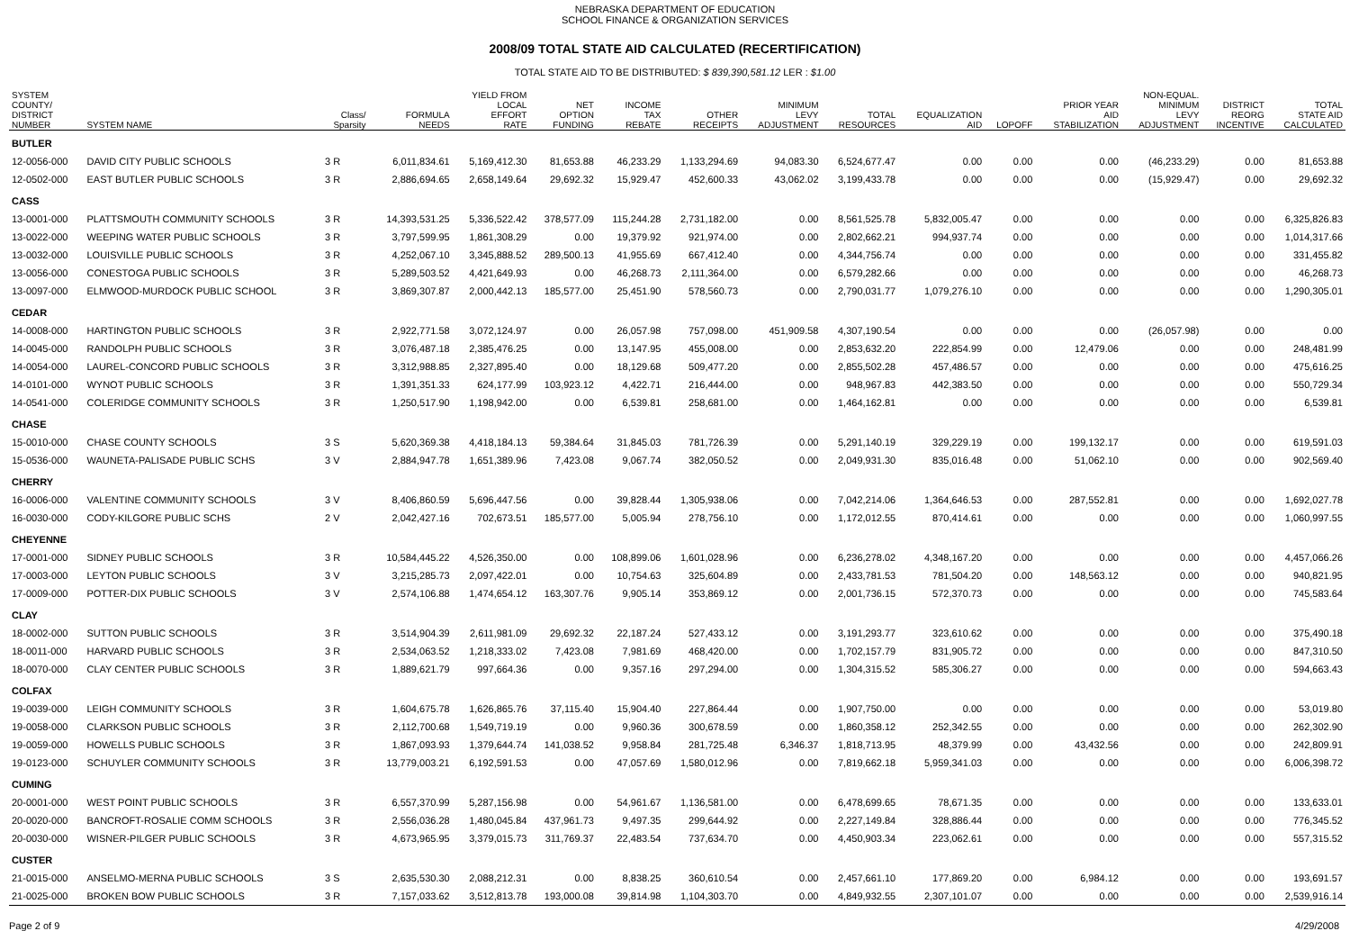NEBRASKA DEPARTMENT OF EDUCATION
SCHOOL FINANCE & ORGANIZATION SERVICES
2008/09 TOTAL STATE AID CALCULATED (RECERTIFICATION)
TOTAL STATE AID TO BE DISTRIBUTED: $ 839,390,581.12 LER : $1.00
| SYSTEM COUNTY/ DISTRICT NUMBER | SYSTEM NAME | Class/ Sparsity | FORMULA NEEDS | YIELD FROM LOCAL EFFORT RATE | NET OPTION FUNDING | INCOME TAX REBATE | OTHER RECEIPTS | MINIMUM LEVY ADJUSTMENT | TOTAL RESOURCES | EQUALIZATION AID | LOPOFF | PRIOR YEAR AID STABILIZATION | NON-EQUAL. MINIMUM LEVY ADJUSTMENT | DISTRICT REORG INCENTIVE | TOTAL STATE AID CALCULATED |
| --- | --- | --- | --- | --- | --- | --- | --- | --- | --- | --- | --- | --- | --- | --- | --- |
| BUTLER | | | | | | | | | | | | | | | |
| 12-0056-000 | DAVID CITY PUBLIC SCHOOLS | 3 R | 6,011,834.61 | 5,169,412.30 | 81,653.88 | 46,233.29 | 1,133,294.69 | 94,083.30 | 6,524,677.47 | 0.00 | 0.00 | 0.00 | (46,233.29) | 0.00 | 81,653.88 |
| 12-0502-000 | EAST BUTLER PUBLIC SCHOOLS | 3 R | 2,886,694.65 | 2,658,149.64 | 29,692.32 | 15,929.47 | 452,600.33 | 43,062.02 | 3,199,433.78 | 0.00 | 0.00 | 0.00 | (15,929.47) | 0.00 | 29,692.32 |
| CASS | | | | | | | | | | | | | | | |
| 13-0001-000 | PLATTSMOUTH COMMUNITY SCHOOLS | 3 R | 14,393,531.25 | 5,336,522.42 | 378,577.09 | 115,244.28 | 2,731,182.00 | 0.00 | 8,561,525.78 | 5,832,005.47 | 0.00 | 0.00 | 0.00 | 0.00 | 6,325,826.83 |
| 13-0022-000 | WEEPING WATER PUBLIC SCHOOLS | 3 R | 3,797,599.95 | 1,861,308.29 | 0.00 | 19,379.92 | 921,974.00 | 0.00 | 2,802,662.21 | 994,937.74 | 0.00 | 0.00 | 0.00 | 0.00 | 1,014,317.66 |
| 13-0032-000 | LOUISVILLE PUBLIC SCHOOLS | 3 R | 4,252,067.10 | 3,345,888.52 | 289,500.13 | 41,955.69 | 667,412.40 | 0.00 | 4,344,756.74 | 0.00 | 0.00 | 0.00 | 0.00 | 0.00 | 331,455.82 |
| 13-0056-000 | CONESTOGA PUBLIC SCHOOLS | 3 R | 5,289,503.52 | 4,421,649.93 | 0.00 | 46,268.73 | 2,111,364.00 | 0.00 | 6,579,282.66 | 0.00 | 0.00 | 0.00 | 0.00 | 0.00 | 46,268.73 |
| 13-0097-000 | ELMWOOD-MURDOCK PUBLIC SCHOOL | 3 R | 3,869,307.87 | 2,000,442.13 | 185,577.00 | 25,451.90 | 578,560.73 | 0.00 | 2,790,031.77 | 1,079,276.10 | 0.00 | 0.00 | 0.00 | 0.00 | 1,290,305.01 |
| CEDAR | | | | | | | | | | | | | | | |
| 14-0008-000 | HARTINGTON PUBLIC SCHOOLS | 3 R | 2,922,771.58 | 3,072,124.97 | 0.00 | 26,057.98 | 757,098.00 | 451,909.58 | 4,307,190.54 | 0.00 | 0.00 | 0.00 | (26,057.98) | 0.00 | 0.00 |
| 14-0045-000 | RANDOLPH PUBLIC SCHOOLS | 3 R | 3,076,487.18 | 2,385,476.25 | 0.00 | 13,147.95 | 455,008.00 | 0.00 | 2,853,632.20 | 222,854.99 | 0.00 | 12,479.06 | 0.00 | 0.00 | 248,481.99 |
| 14-0054-000 | LAUREL-CONCORD PUBLIC SCHOOLS | 3 R | 3,312,988.85 | 2,327,895.40 | 0.00 | 18,129.68 | 509,477.20 | 0.00 | 2,855,502.28 | 457,486.57 | 0.00 | 0.00 | 0.00 | 0.00 | 475,616.25 |
| 14-0101-000 | WYNOT PUBLIC SCHOOLS | 3 R | 1,391,351.33 | 624,177.99 | 103,923.12 | 4,422.71 | 216,444.00 | 0.00 | 948,967.83 | 442,383.50 | 0.00 | 0.00 | 0.00 | 0.00 | 550,729.34 |
| 14-0541-000 | COLERIDGE COMMUNITY SCHOOLS | 3 R | 1,250,517.90 | 1,198,942.00 | 0.00 | 6,539.81 | 258,681.00 | 0.00 | 1,464,162.81 | 0.00 | 0.00 | 0.00 | 0.00 | 0.00 | 6,539.81 |
| CHASE | | | | | | | | | | | | | | | |
| 15-0010-000 | CHASE COUNTY SCHOOLS | 3 S | 5,620,369.38 | 4,418,184.13 | 59,384.64 | 31,845.03 | 781,726.39 | 0.00 | 5,291,140.19 | 329,229.19 | 0.00 | 199,132.17 | 0.00 | 0.00 | 619,591.03 |
| 15-0536-000 | WAUNETA-PALISADE PUBLIC SCHS | 3 V | 2,884,947.78 | 1,651,389.96 | 7,423.08 | 9,067.74 | 382,050.52 | 0.00 | 2,049,931.30 | 835,016.48 | 0.00 | 51,062.10 | 0.00 | 0.00 | 902,569.40 |
| CHERRY | | | | | | | | | | | | | | | |
| 16-0006-000 | VALENTINE COMMUNITY SCHOOLS | 3 V | 8,406,860.59 | 5,696,447.56 | 0.00 | 39,828.44 | 1,305,938.06 | 0.00 | 7,042,214.06 | 1,364,646.53 | 0.00 | 287,552.81 | 0.00 | 0.00 | 1,692,027.78 |
| 16-0030-000 | CODY-KILGORE PUBLIC SCHS | 2 V | 2,042,427.16 | 702,673.51 | 185,577.00 | 5,005.94 | 278,756.10 | 0.00 | 1,172,012.55 | 870,414.61 | 0.00 | 0.00 | 0.00 | 0.00 | 1,060,997.55 |
| CHEYENNE | | | | | | | | | | | | | | | |
| 17-0001-000 | SIDNEY PUBLIC SCHOOLS | 3 R | 10,584,445.22 | 4,526,350.00 | 0.00 | 108,899.06 | 1,601,028.96 | 0.00 | 6,236,278.02 | 4,348,167.20 | 0.00 | 0.00 | 0.00 | 0.00 | 4,457,066.26 |
| 17-0003-000 | LEYTON PUBLIC SCHOOLS | 3 V | 3,215,285.73 | 2,097,422.01 | 0.00 | 10,754.63 | 325,604.89 | 0.00 | 2,433,781.53 | 781,504.20 | 0.00 | 148,563.12 | 0.00 | 0.00 | 940,821.95 |
| 17-0009-000 | POTTER-DIX PUBLIC SCHOOLS | 3 V | 2,574,106.88 | 1,474,654.12 | 163,307.76 | 9,905.14 | 353,869.12 | 0.00 | 2,001,736.15 | 572,370.73 | 0.00 | 0.00 | 0.00 | 0.00 | 745,583.64 |
| CLAY | | | | | | | | | | | | | | | |
| 18-0002-000 | SUTTON PUBLIC SCHOOLS | 3 R | 3,514,904.39 | 2,611,981.09 | 29,692.32 | 22,187.24 | 527,433.12 | 0.00 | 3,191,293.77 | 323,610.62 | 0.00 | 0.00 | 0.00 | 0.00 | 375,490.18 |
| 18-0011-000 | HARVARD PUBLIC SCHOOLS | 3 R | 2,534,063.52 | 1,218,333.02 | 7,423.08 | 7,981.69 | 468,420.00 | 0.00 | 1,702,157.79 | 831,905.72 | 0.00 | 0.00 | 0.00 | 0.00 | 847,310.50 |
| 18-0070-000 | CLAY CENTER PUBLIC SCHOOLS | 3 R | 1,889,621.79 | 997,664.36 | 0.00 | 9,357.16 | 297,294.00 | 0.00 | 1,304,315.52 | 585,306.27 | 0.00 | 0.00 | 0.00 | 0.00 | 594,663.43 |
| COLFAX | | | | | | | | | | | | | | | |
| 19-0039-000 | LEIGH COMMUNITY SCHOOLS | 3 R | 1,604,675.78 | 1,626,865.76 | 37,115.40 | 15,904.40 | 227,864.44 | 0.00 | 1,907,750.00 | 0.00 | 0.00 | 0.00 | 0.00 | 0.00 | 53,019.80 |
| 19-0058-000 | CLARKSON PUBLIC SCHOOLS | 3 R | 2,112,700.68 | 1,549,719.19 | 0.00 | 9,960.36 | 300,678.59 | 0.00 | 1,860,358.12 | 252,342.55 | 0.00 | 0.00 | 0.00 | 0.00 | 262,302.90 |
| 19-0059-000 | HOWELLS PUBLIC SCHOOLS | 3 R | 1,867,093.93 | 1,379,644.74 | 141,038.52 | 9,958.84 | 281,725.48 | 6,346.37 | 1,818,713.95 | 48,379.99 | 0.00 | 43,432.56 | 0.00 | 0.00 | 242,809.91 |
| 19-0123-000 | SCHUYLER COMMUNITY SCHOOLS | 3 R | 13,779,003.21 | 6,192,591.53 | 0.00 | 47,057.69 | 1,580,012.96 | 0.00 | 7,819,662.18 | 5,959,341.03 | 0.00 | 0.00 | 0.00 | 0.00 | 6,006,398.72 |
| CUMING | | | | | | | | | | | | | | | |
| 20-0001-000 | WEST POINT PUBLIC SCHOOLS | 3 R | 6,557,370.99 | 5,287,156.98 | 0.00 | 54,961.67 | 1,136,581.00 | 0.00 | 6,478,699.65 | 78,671.35 | 0.00 | 0.00 | 0.00 | 0.00 | 133,633.01 |
| 20-0020-000 | BANCROFT-ROSALIE COMM SCHOOLS | 3 R | 2,556,036.28 | 1,480,045.84 | 437,961.73 | 9,497.35 | 299,644.92 | 0.00 | 2,227,149.84 | 328,886.44 | 0.00 | 0.00 | 0.00 | 0.00 | 776,345.52 |
| 20-0030-000 | WISNER-PILGER PUBLIC SCHOOLS | 3 R | 4,673,965.95 | 3,379,015.73 | 311,769.37 | 22,483.54 | 737,634.70 | 0.00 | 4,450,903.34 | 223,062.61 | 0.00 | 0.00 | 0.00 | 0.00 | 557,315.52 |
| CUSTER | | | | | | | | | | | | | | | |
| 21-0015-000 | ANSELMO-MERNA PUBLIC SCHOOLS | 3 S | 2,635,530.30 | 2,088,212.31 | 0.00 | 8,838.25 | 360,610.54 | 0.00 | 2,457,661.10 | 177,869.20 | 0.00 | 6,984.12 | 0.00 | 0.00 | 193,691.57 |
| 21-0025-000 | BROKEN BOW PUBLIC SCHOOLS | 3 R | 7,157,033.62 | 3,512,813.78 | 193,000.08 | 39,814.98 | 1,104,303.70 | 0.00 | 4,849,932.55 | 2,307,101.07 | 0.00 | 0.00 | 0.00 | 0.00 | 2,539,916.14 |
Page 2 of 9 4/29/2008